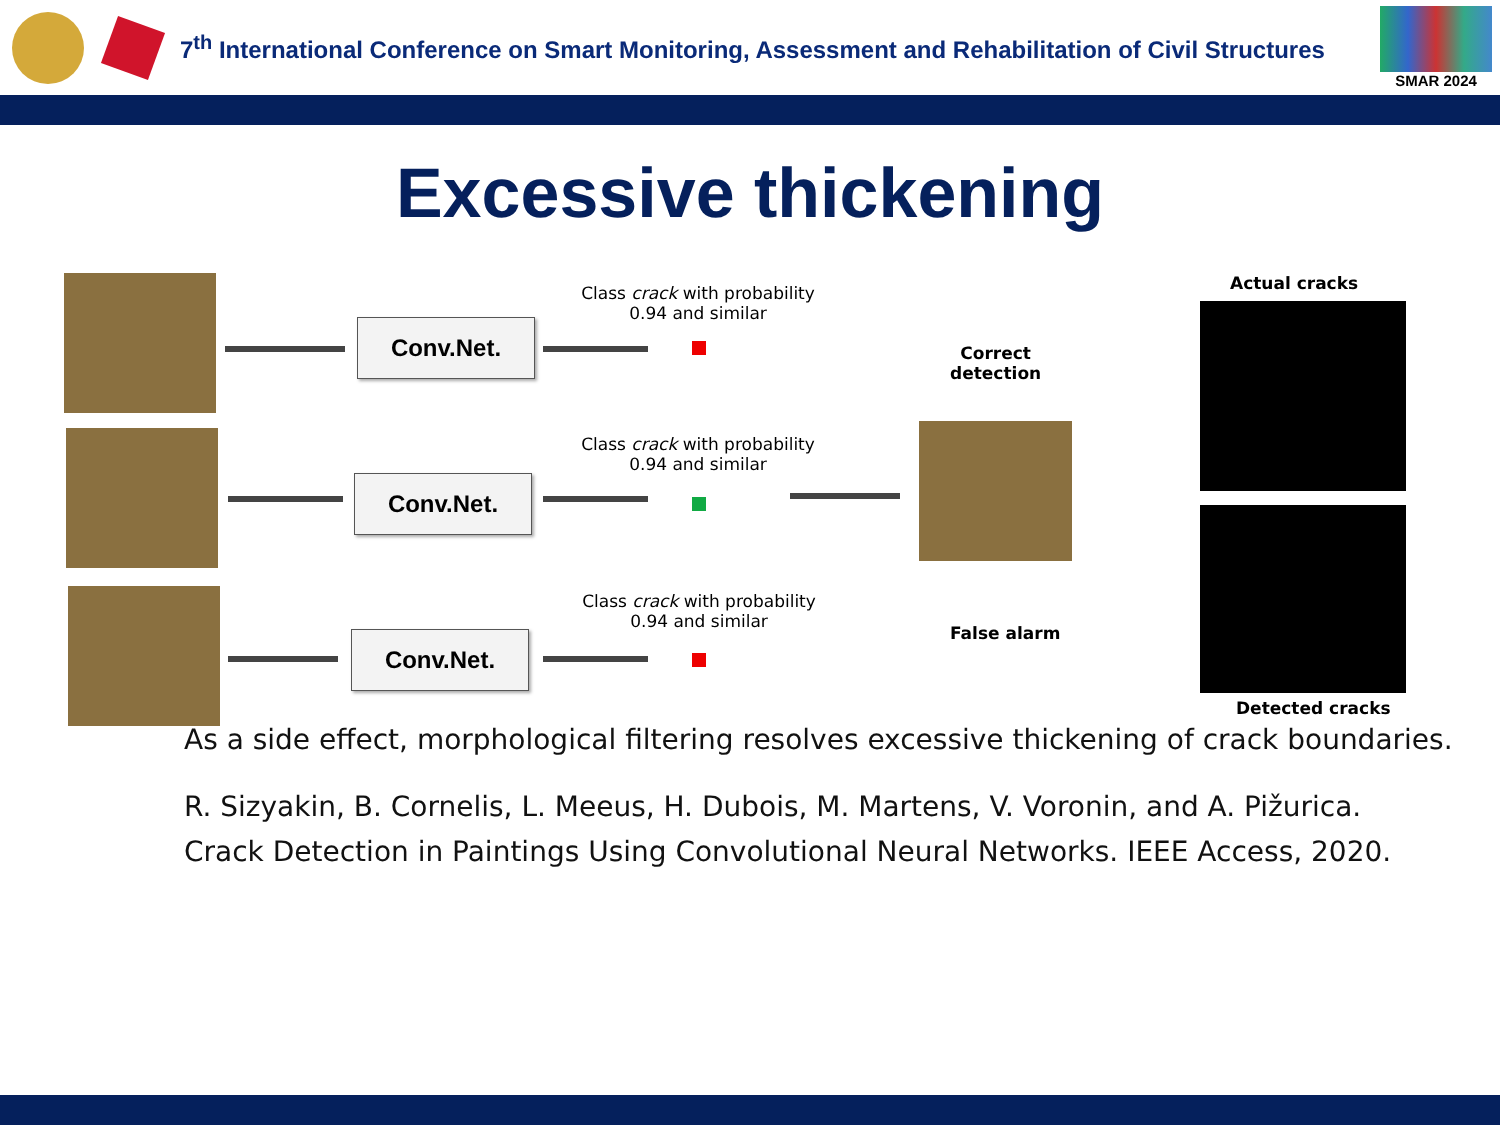7<sup>th</sup> International Conference on Smart Monitoring, Assessment and Rehabilitation of Civil Structures
SMAR 2024
Excessive thickening
Conv.Net.
Conv.Net.
Conv.Net.
Class crack with probability 0.94 and similar
Class crack with probability 0.94 and similar
Class crack with probability 0.94 and similar
Correct
detection
False alarm
Actual cracks
Detected cracks
As a side effect, morphological filtering resolves excessive thickening of crack boundaries.
R. Sizyakin, B. Cornelis, L. Meeus, H. Dubois, M. Martens, V. Voronin, and A. Pižurica. Crack Detection in Paintings Using Convolutional Neural Networks. IEEE Access, 2020.